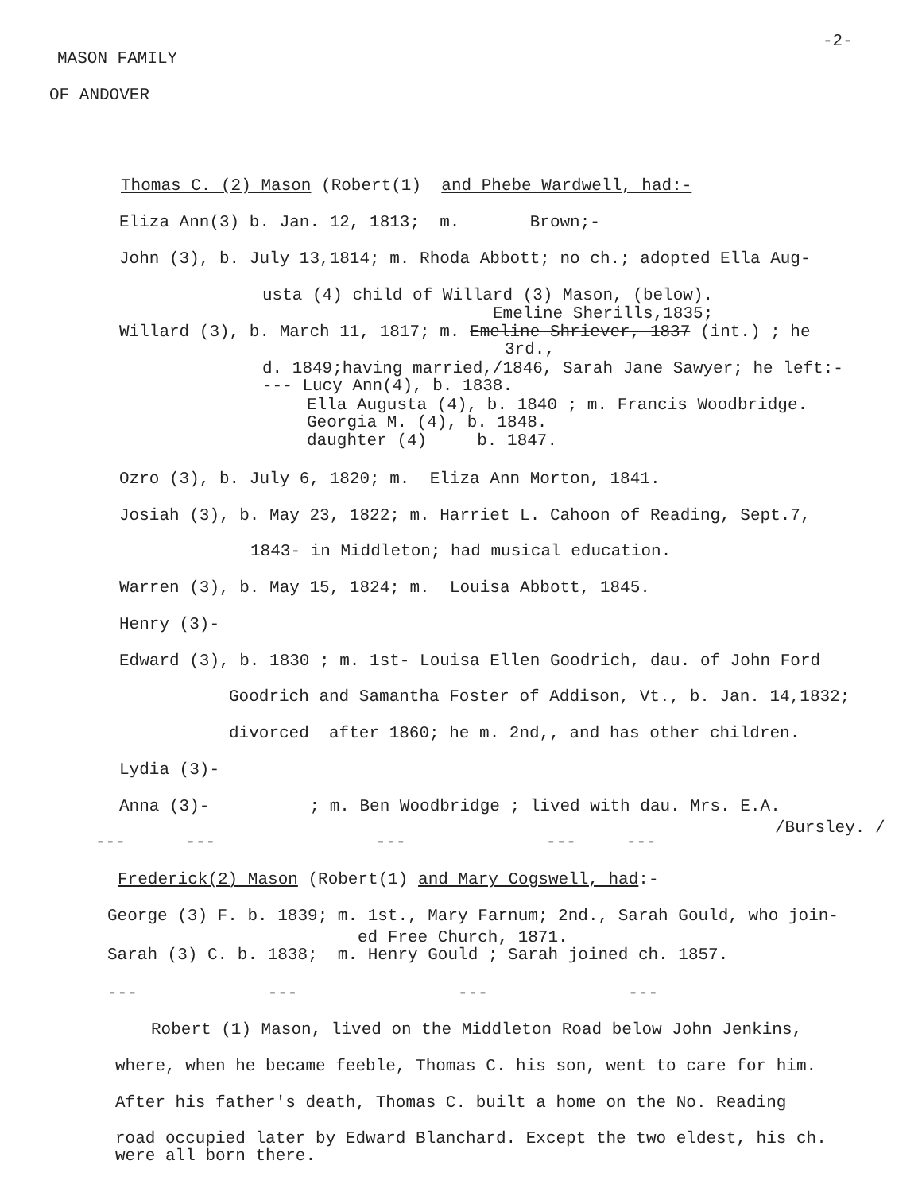-2-
MASON FAMILY
OF ANDOVER
Thomas C. (2) Mason (Robert(1) and Phebe Wardwell, had:-
Eliza Ann(3) b. Jan. 12, 1813; m. Brown;-
John (3), b. July 13,1814; m. Rhoda Abbott; no ch.; adopted Ella Aug-
usta (4) child of Willard (3) Mason, (below).
Emeline Sherills,1835;
Willard (3), b. March 11, 1817; m. Emeline Shriever, 1837 (int.) ; he
3rd.,
d. 1849;having married,/1846, Sarah Jane Sawyer; he left:-
--- Lucy Ann(4), b. 1838.
Ella Augusta (4), b. 1840 ; m. Francis Woodbridge.
Georgia M. (4), b. 1848.
daughter (4) b. 1847.
Ozro (3), b. July 6, 1820; m. Eliza Ann Morton, 1841.
Josiah (3), b. May 23, 1822; m. Harriet L. Cahoon of Reading, Sept.7,
1843- in Middleton; had musical education.
Warren (3), b. May 15, 1824; m. Louisa Abbott, 1845.
Henry (3)-
Edward (3), b. 1830 ; m. 1st- Louisa Ellen Goodrich, dau. of John Ford
Goodrich and Samantha Foster of Addison, Vt., b. Jan. 14,1832;
divorced after 1860; he m. 2nd,, and has other children.
Lydia (3)-
Anna (3)- ; m. Ben Woodbridge ; lived with dau. Mrs. E.A.
/Bursley. /
--- --- --- --- ---
Frederick(2) Mason (Robert(1) and Mary Cogswell, had:-
George (3) F. b. 1839; m. 1st., Mary Farnum; 2nd., Sarah Gould, who join-
ed Free Church, 1871.
Sarah (3) C. b. 1838; m. Henry Gould ; Sarah joined ch. 1857.
--- --- --- ---
Robert (1) Mason, lived on the Middleton Road below John Jenkins,
where, when he became feeble, Thomas C. his son, went to care for him.
After his father's death, Thomas C. built a home on the No. Reading
road occupied later by Edward Blanchard. Except the two eldest, his ch.
were all born there.